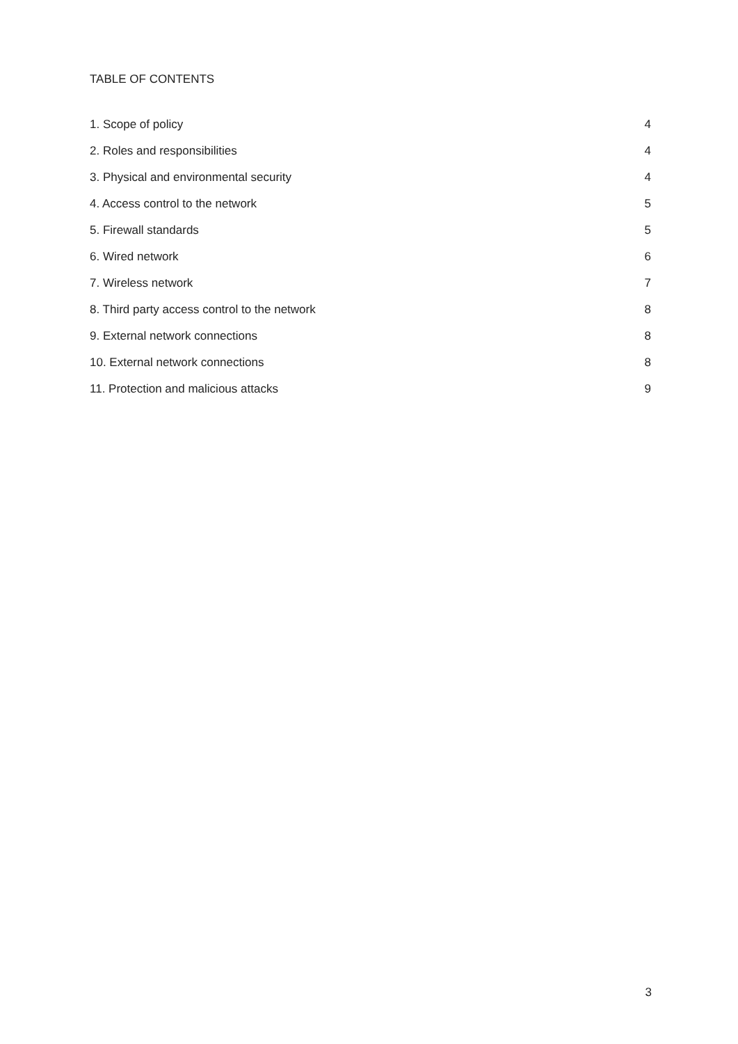TABLE OF CONTENTS
1. Scope of policy 4
2. Roles and responsibilities 4
3. Physical and environmental security 4
4. Access control to the network 5
5. Firewall standards 5
6. Wired network 6
7. Wireless network 7
8. Third party access control to the network 8
9. External network connections 8
10. External network connections 8
11. Protection and malicious attacks 9
3